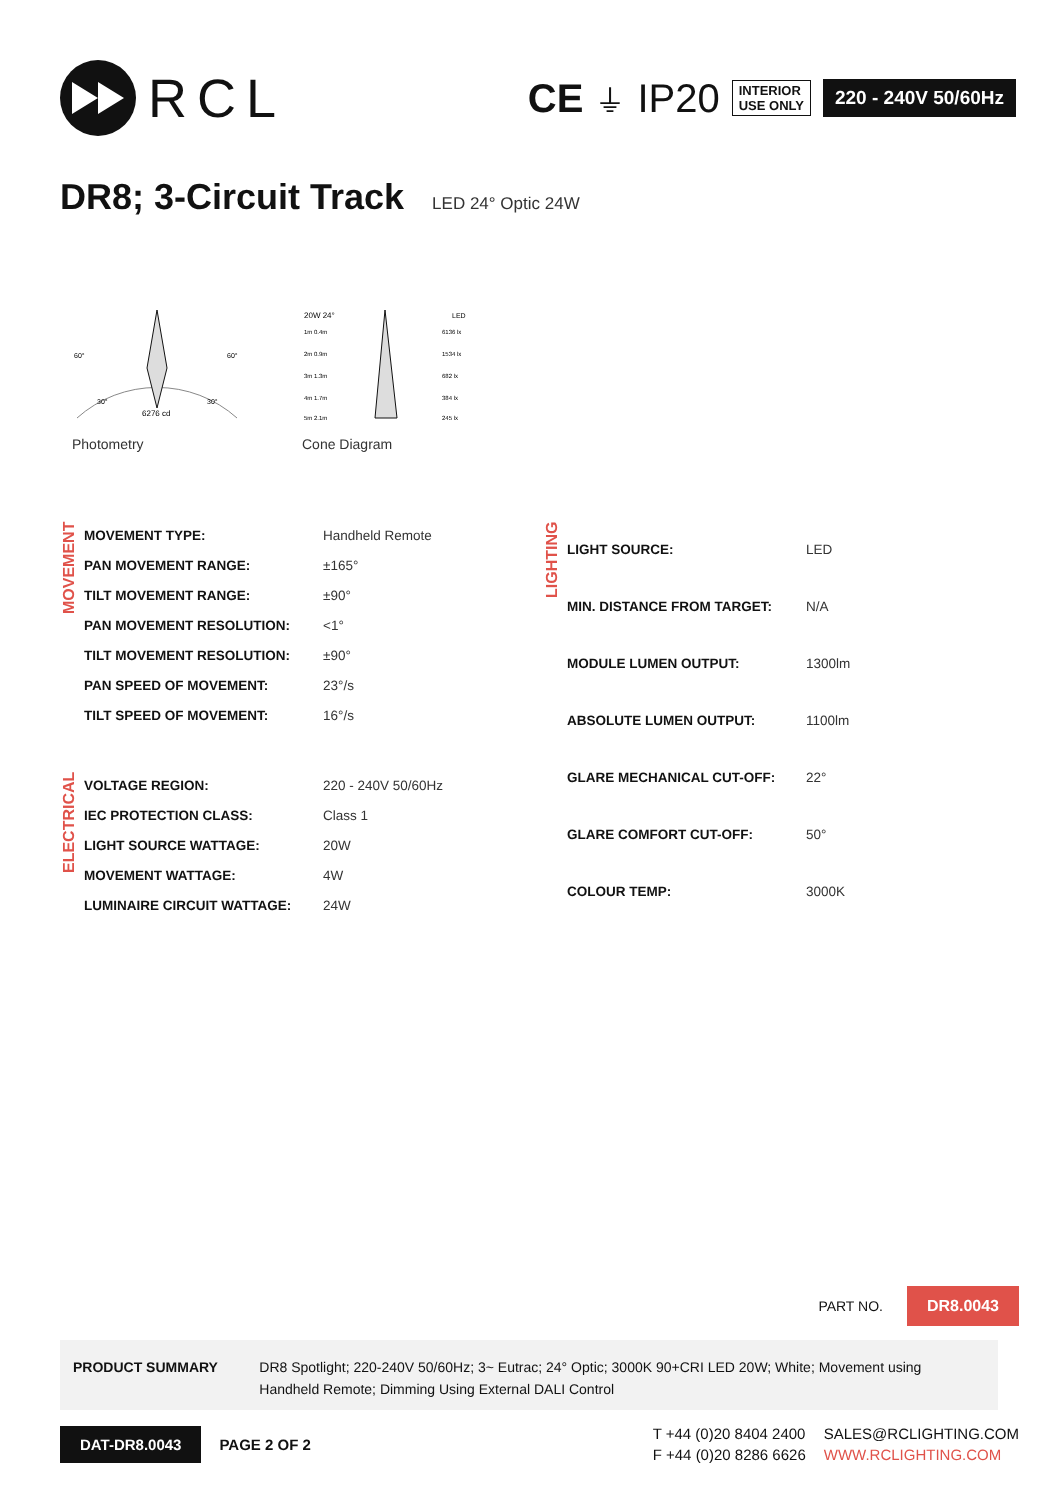RCL
CE ⏚ IP20
INTERIOR
USE ONLY
220 - 240V 50/60Hz
DR8; 3-Circuit Track LED 24° Optic 24W
6276 cd
60°
60°
30°
30°
Photometry
20W 24°
LED
1m 0.4m
6136 lx
2m 0.9m
1534 lx
3m 1.3m
682 lx
4m 1.7m
384 lx
5m 2.1m
245 lx
Cone Diagram
MOVEMENT
| MOVEMENT TYPE: | Handheld Remote |
| PAN MOVEMENT RANGE: | ±165° |
| TILT MOVEMENT RANGE: | ±90° |
| PAN MOVEMENT RESOLUTION: | <1° |
| TILT MOVEMENT RESOLUTION: | ±90° |
| PAN SPEED OF MOVEMENT: | 23°/s |
| TILT SPEED OF MOVEMENT: | 16°/s |
ELECTRICAL
| VOLTAGE REGION: | 220 - 240V 50/60Hz |
| IEC PROTECTION CLASS: | Class 1 |
| LIGHT SOURCE WATTAGE: | 20W |
| MOVEMENT WATTAGE: | 4W |
| LUMINAIRE CIRCUIT WATTAGE: | 24W |
LIGHTING
| LIGHT SOURCE: | LED |
| MIN. DISTANCE FROM TARGET: | N/A |
| MODULE LUMEN OUTPUT: | 1300lm |
| ABSOLUTE LUMEN OUTPUT: | 1100lm |
| GLARE MECHANICAL CUT-OFF: | 22° |
| GLARE COMFORT CUT-OFF: | 50° |
| COLOUR TEMP: | 3000K |
PART NO. DR8.0043
PRODUCT SUMMARY DR8 Spotlight; 220-240V 50/60Hz; 3~ Eutrac; 24° Optic; 3000K 90+CRI LED 20W; White; Movement using Handheld Remote; Dimming Using External DALI Control
DAT-DR8.0043 PAGE 2 OF 2
T +44 (0)20 8404 2400 SALES@RCLIGHTING.COM F +44 (0)20 8286 6626 WWW.RCLIGHTING.COM